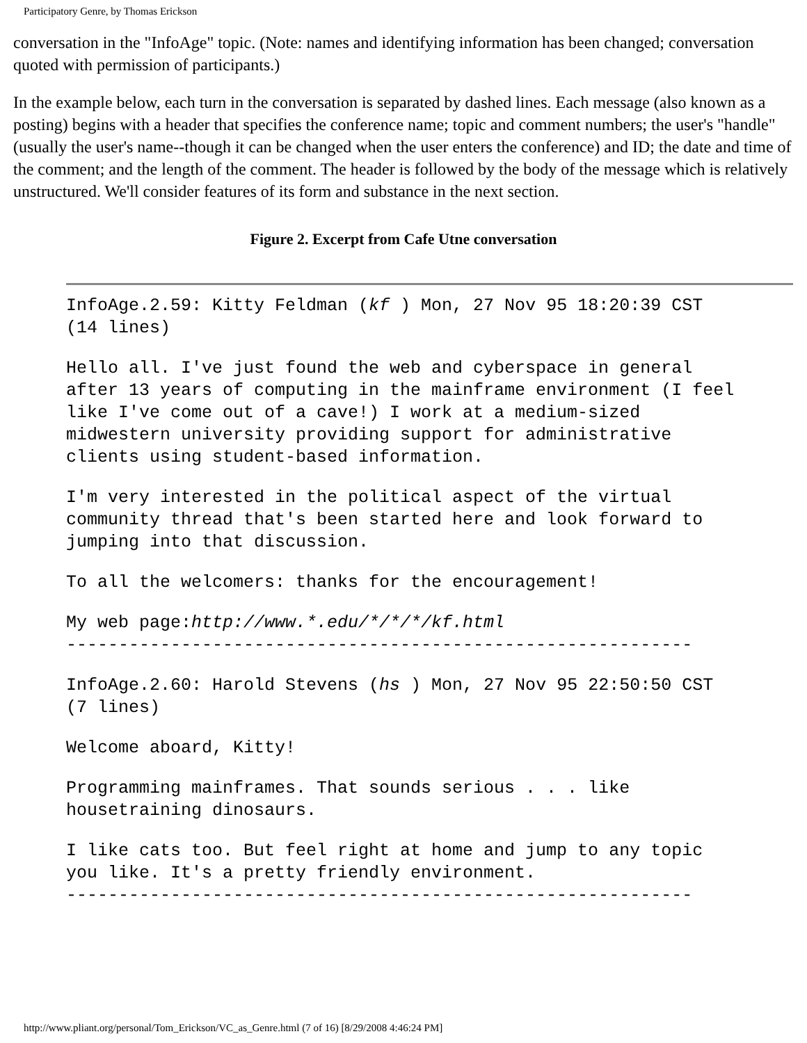Participatory Genre, by Thomas Erickson
conversation in the "InfoAge" topic. (Note: names and identifying information has been changed; conversation quoted with permission of participants.)
In the example below, each turn in the conversation is separated by dashed lines. Each message (also known as a posting) begins with a header that specifies the conference name; topic and comment numbers; the user's "handle" (usually the user's name--though it can be changed when the user enters the conference) and ID; the date and time of the comment; and the length of the comment. The header is followed by the body of the message which is relatively unstructured. We'll consider features of its form and substance in the next section.
Figure 2. Excerpt from Cafe Utne conversation
InfoAge.2.59: Kitty Feldman (kf ) Mon, 27 Nov 95 18:20:39 CST (14 lines)
Hello all. I've just found the web and cyberspace in general after 13 years of computing in the mainframe environment (I feel like I've come out of a cave!) I work at a medium-sized midwestern university providing support for administrative clients using student-based information.
I'm very interested in the political aspect of the virtual community thread that's been started here and look forward to jumping into that discussion.
To all the welcomers: thanks for the encouragement!
My web page:http://www.*.edu/*/*/*/kf.html ------------------------------------------------------------
InfoAge.2.60: Harold Stevens (hs ) Mon, 27 Nov 95 22:50:50 CST (7 lines)
Welcome aboard, Kitty!
Programming mainframes. That sounds serious . . . like housetraining dinosaurs.
I like cats too. But feel right at home and jump to any topic you like. It's a pretty friendly environment. ------------------------------------------------------------
http://www.pliant.org/personal/Tom_Erickson/VC_as_Genre.html (7 of 16) [8/29/2008 4:46:24 PM]